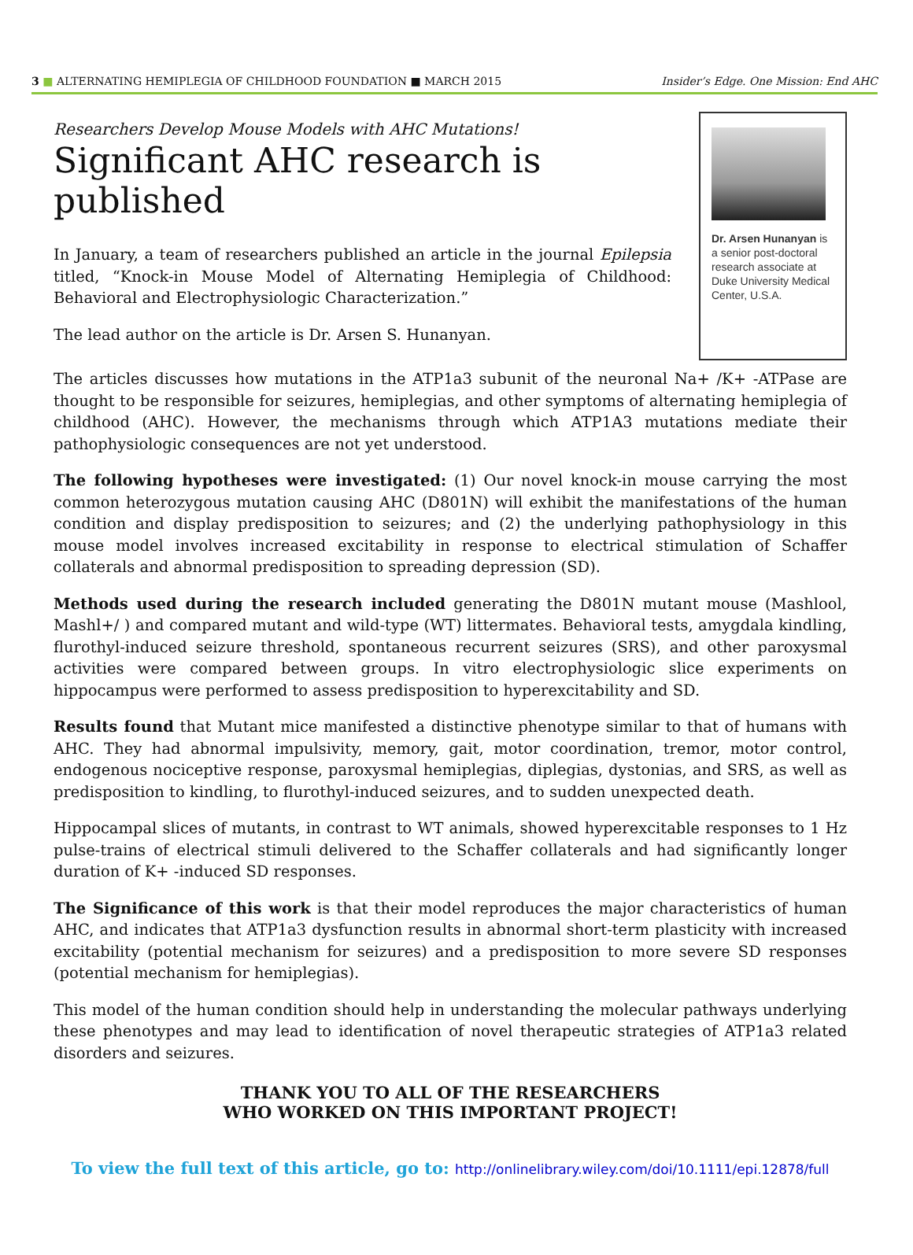3 ■ ALTERNATING HEMIPLEGIA OF CHILDHOOD FOUNDATION ■ MARCH 2015 Insider’s Edge. One Mission: End AHC
Researchers Develop Mouse Models with AHC Mutations!
Significant AHC research is published
In January, a team of researchers published an article in the journal Epilepsia titled, “Knock-in Mouse Model of Alternating Hemiplegia of Childhood: Behavioral and Electrophysiologic Characterization.”
The lead author on the article is Dr. Arsen S. Hunanyan.
Dr. Arsen Hunanyan is a senior post-doctoral research associate at Duke University Medical Center, U.S.A.
The articles discusses how mutations in the ATP1a3 subunit of the neuronal Na+ /K+ -ATPase are thought to be responsible for seizures, hemiplegias, and other symptoms of alternating hemiplegia of childhood (AHC). However, the mechanisms through which ATP1A3 mutations mediate their pathophysiologic consequences are not yet understood.
The following hypotheses were investigated: (1) Our novel knock-in mouse carrying the most common heterozygous mutation causing AHC (D801N) will exhibit the manifestations of the human condition and display predisposition to seizures; and (2) the underlying pathophysiology in this mouse model involves increased excitability in response to electrical stimulation of Schaffer collaterals and abnormal predisposition to spreading depression (SD).
Methods used during the research included generating the D801N mutant mouse (Mashlool, Mashl+/ ) and compared mutant and wild-type (WT) littermates. Behavioral tests, amygdala kindling, flurothyl-induced seizure threshold, spontaneous recurrent seizures (SRS), and other paroxysmal activities were compared between groups. In vitro electrophysiologic slice experiments on hippocampus were performed to assess predisposition to hyperexcitability and SD.
Results found that Mutant mice manifested a distinctive phenotype similar to that of humans with AHC. They had abnormal impulsivity, memory, gait, motor coordination, tremor, motor control, endogenous nociceptive response, paroxysmal hemiplegias, diplegias, dystonias, and SRS, as well as predisposition to kindling, to flurothyl-induced seizures, and to sudden unexpected death.
Hippocampal slices of mutants, in contrast to WT animals, showed hyperexcitable responses to 1 Hz pulse-trains of electrical stimuli delivered to the Schaffer collaterals and had significantly longer duration of K+ -induced SD responses.
The Significance of this work is that their model reproduces the major characteristics of human AHC, and indicates that ATP1a3 dysfunction results in abnormal short-term plasticity with increased excitability (potential mechanism for seizures) and a predisposition to more severe SD responses (potential mechanism for hemiplegias).
This model of the human condition should help in understanding the molecular pathways underlying these phenotypes and may lead to identification of novel therapeutic strategies of ATP1a3 related disorders and seizures.
THANK YOU TO ALL OF THE RESEARCHERS
WHO WORKED ON THIS IMPORTANT PROJECT!
To view the full text of this article, go to: http://onlinelibrary.wiley.com/doi/10.1111/epi.12878/full